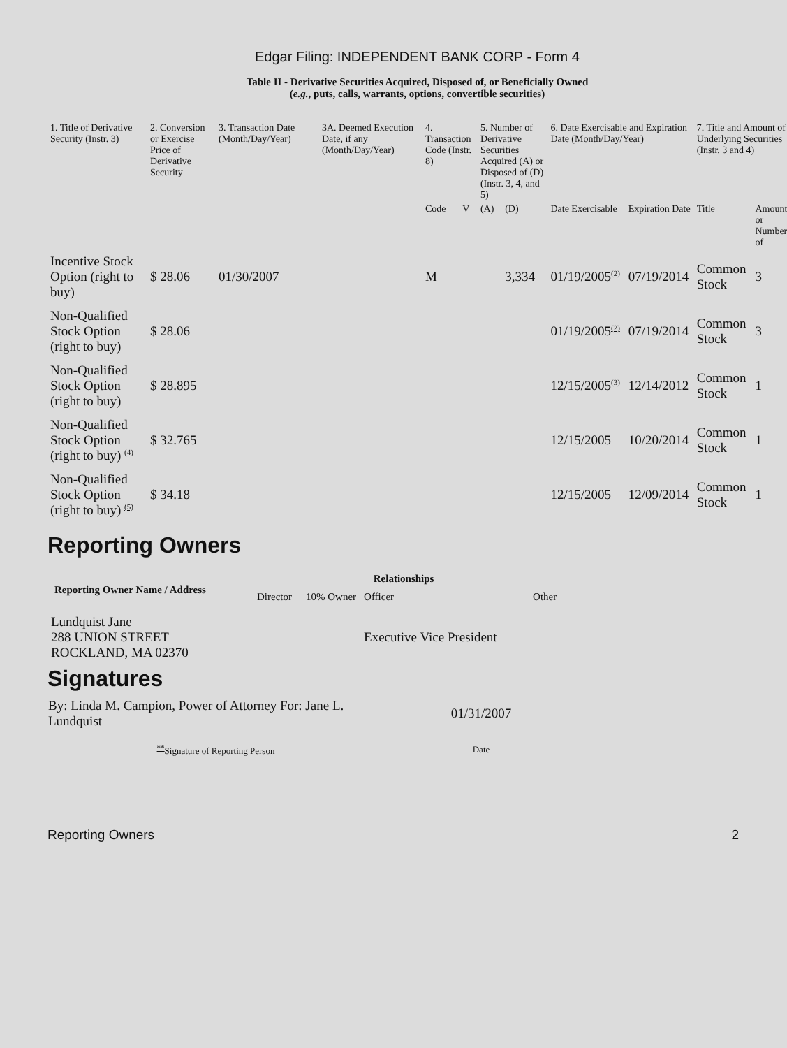Edgar Filing: INDEPENDENT BANK CORP - Form 4
Table II - Derivative Securities Acquired, Disposed of, or Beneficially Owned
(e.g., puts, calls, warrants, options, convertible securities)
| 1. Title of Derivative Security (Instr. 3) | 2. Conversion or Exercise Price of Derivative Security | 3. Transaction Date (Month/Day/Year) | 3A. Deemed Execution Date, if any (Month/Day/Year) | 4. Transaction Code (Instr. 8) | | 5. Number of Derivative Securities Acquired (A) or Disposed of (D) (Instr. 3, 4, and 5) | | 6. Date Exercisable and Expiration Date (Month/Day/Year) | | 7. Title and Amount of Underlying Securities (Instr. 3 and 4) | |
| --- | --- | --- | --- | --- | --- | --- | --- | --- | --- | --- | --- |
| | | | | Code | V | (A) | (D) | Date Exercisable | Expiration Date | Title | Amount or Number of |
| Incentive Stock Option (right to buy) | $ 28.06 | 01/30/2007 | | M | | | 3,334 | 01/19/2005<sup>(2)</sup> | 07/19/2014 | Common Stock | 3 |
| Non-Qualified Stock Option (right to buy) | $ 28.06 | | | | | | | 01/19/2005<sup>(2)</sup> | 07/19/2014 | Common Stock | 3 |
| Non-Qualified Stock Option (right to buy) | $ 28.895 | | | | | | | 12/15/2005<sup>(3)</sup> | 12/14/2012 | Common Stock | 1 |
| Non-Qualified Stock Option (right to buy) <sup>(4)</sup> | $ 32.765 | | | | | | | 12/15/2005 | 10/20/2014 | Common Stock | 1 |
| Non-Qualified Stock Option (right to buy) <sup>(5)</sup> | $ 34.18 | | | | | | | 12/15/2005 | 12/09/2014 | Common Stock | 1 |
Reporting Owners
| Reporting Owner Name / Address | Relationships | | | |
| --- | --- | --- | --- | --- |
| | Director | 10% Owner | Officer | Other |
| Lundquist Jane 288 UNION STREET ROCKLAND, MA 02370 | | | Executive Vice President | |
Signatures
| By: Linda M. Campion, Power of Attorney For: Jane L. Lundquist | 01/31/2007 |
| <sup>**</sup> Signature of Reporting Person | Date |
Reporting Owners 2